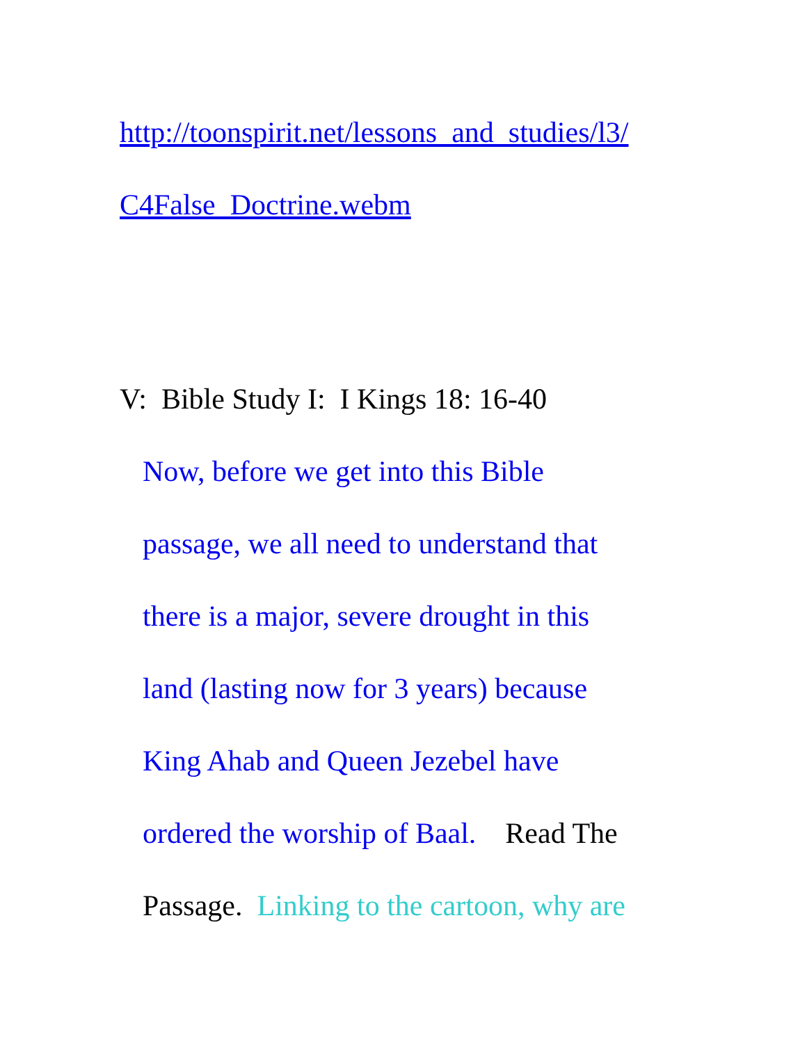http://toonspirit.net/lessons_and_studies/l3/
C4False_Doctrine.webm
V: Bible Study I: I Kings 18: 16-40
Now, before we get into this Bible
passage, we all need to understand that
there is a major, severe drought in this
land (lasting now for 3 years) because
King Ahab and Queen Jezebel have
ordered the worship of Baal. Read The
Passage. Linking to the cartoon, why are